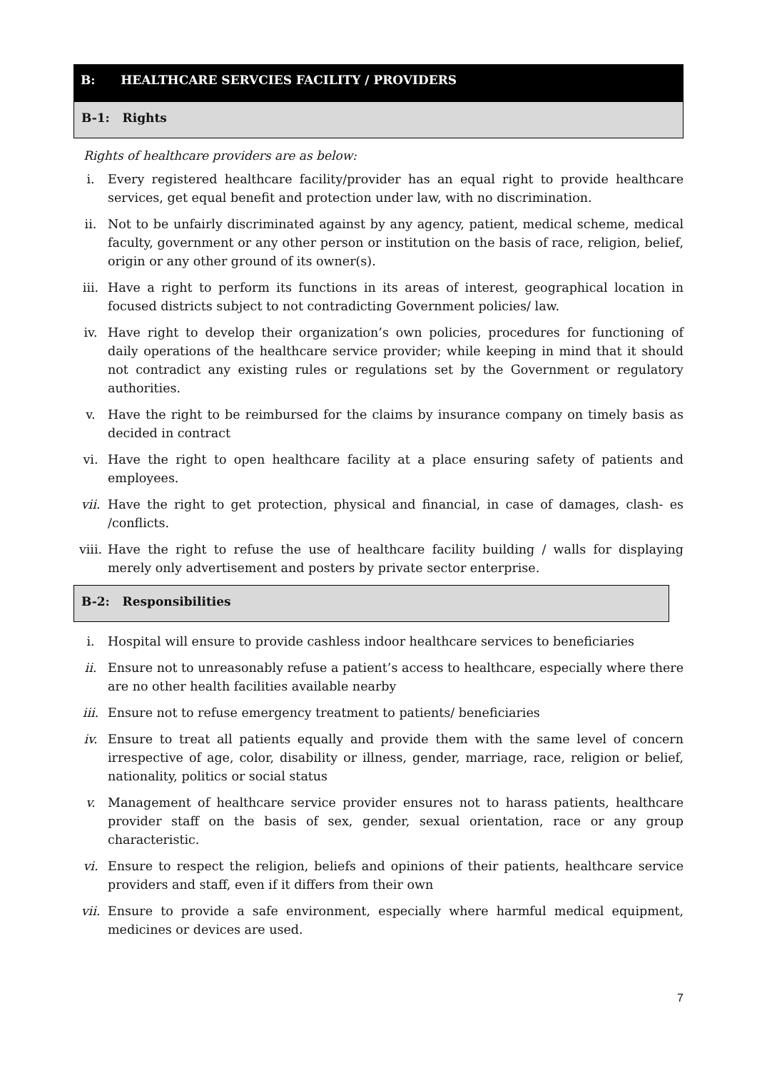B: HEALTHCARE SERVCIES FACILITY / PROVIDERS
B-1: Rights
Rights of healthcare providers are as below:
i. Every registered healthcare facility/provider has an equal right to provide healthcare services, get equal benefit and protection under law, with no discrimination.
ii. Not to be unfairly discriminated against by any agency, patient, medical scheme, medical faculty, government or any other person or institution on the basis of race, religion, belief, origin or any other ground of its owner(s).
iii. Have a right to perform its functions in its areas of interest, geographical location in focused districts subject to not contradicting Government policies/ law.
iv. Have right to develop their organization’s own policies, procedures for functioning of daily operations of the healthcare service provider; while keeping in mind that it should not contradict any existing rules or regulations set by the Government or regulatory authorities.
v. Have the right to be reimbursed for the claims by insurance company on timely basis as decided in contract
vi. Have the right to open healthcare facility at a place ensuring safety of patients and employees.
vii. Have the right to get protection, physical and financial, in case of damages, clash- es /conflicts.
viii.
Have the right to refuse the use of healthcare facility building / walls for displaying merely only advertisement and posters by private sector enterprise.
B-2: Responsibilities
i. Hospital will ensure to provide cashless indoor healthcare services to beneficiaries
ii. Ensure not to unreasonably refuse a patient’s access to healthcare, especially where there are no other health facilities available nearby
iii. Ensure not to refuse emergency treatment to patients/ beneficiaries
iv. Ensure to treat all patients equally and provide them with the same level of concern irrespective of age, color, disability or illness, gender, marriage, race, religion or belief, nationality, politics or social status
v. Management of healthcare service provider ensures not to harass patients, healthcare provider staff on the basis of sex, gender, sexual orientation, race or any group characteristic.
vi. Ensure to respect the religion, beliefs and opinions of their patients, healthcare service providers and staff, even if it differs from their own
vii. Ensure to provide a safe environment, especially where harmful medical equipment, medicines or devices are used.
7